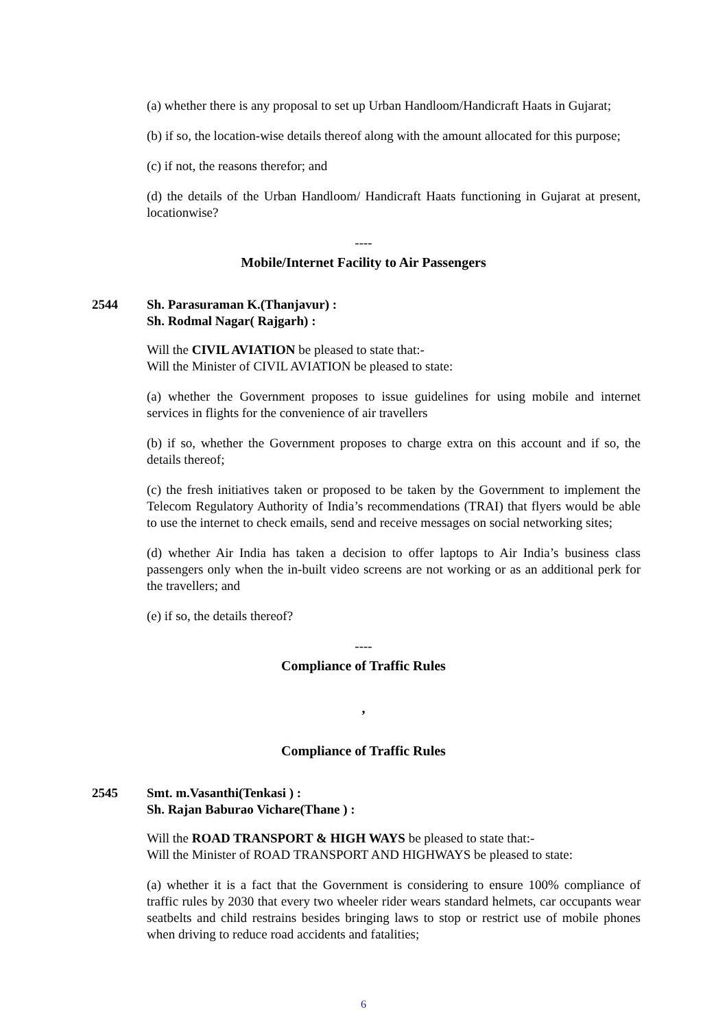(a) whether there is any proposal to set up Urban Handloom/Handicraft Haats in Gujarat;
(b) if so, the location-wise details thereof along with the amount allocated for this purpose;
(c) if not, the reasons therefor; and
(d) the details of the Urban Handloom/ Handicraft Haats functioning in Gujarat at present, locationwise?
----
Mobile/Internet Facility to Air Passengers
2544 Sh. Parasuraman K.(Thanjavur) :
Sh. Rodmal Nagar( Rajgarh) :
Will the CIVIL AVIATION be pleased to state that:-
Will the Minister of CIVIL AVIATION be pleased to state:
(a) whether the Government proposes to issue guidelines for using mobile and internet services in flights for the convenience of air travellers
(b) if so, whether the Government proposes to charge extra on this account and if so, the details thereof;
(c) the fresh initiatives taken or proposed to be taken by the Government to implement the Telecom Regulatory Authority of India’s recommendations (TRAI) that flyers would be able to use the internet to check emails, send and receive messages on social networking sites;
(d) whether Air India has taken a decision to offer laptops to Air India’s business class passengers only when the in-built video screens are not working or as an additional perk for the travellers; and
(e) if so, the details thereof?
----
Compliance of Traffic Rules
,
Compliance of Traffic Rules
2545 Smt. m.Vasanthi(Tenkasi ) :
Sh. Rajan Baburao Vichare(Thane ) :
Will the ROAD TRANSPORT & HIGH WAYS be pleased to state that:-
Will the Minister of ROAD TRANSPORT AND HIGHWAYS be pleased to state:
(a) whether it is a fact that the Government is considering to ensure 100% compliance of traffic rules by 2030 that every two wheeler rider wears standard helmets, car occupants wear seatbelts and child restrains besides bringing laws to stop or restrict use of mobile phones when driving to reduce road accidents and fatalities;
6